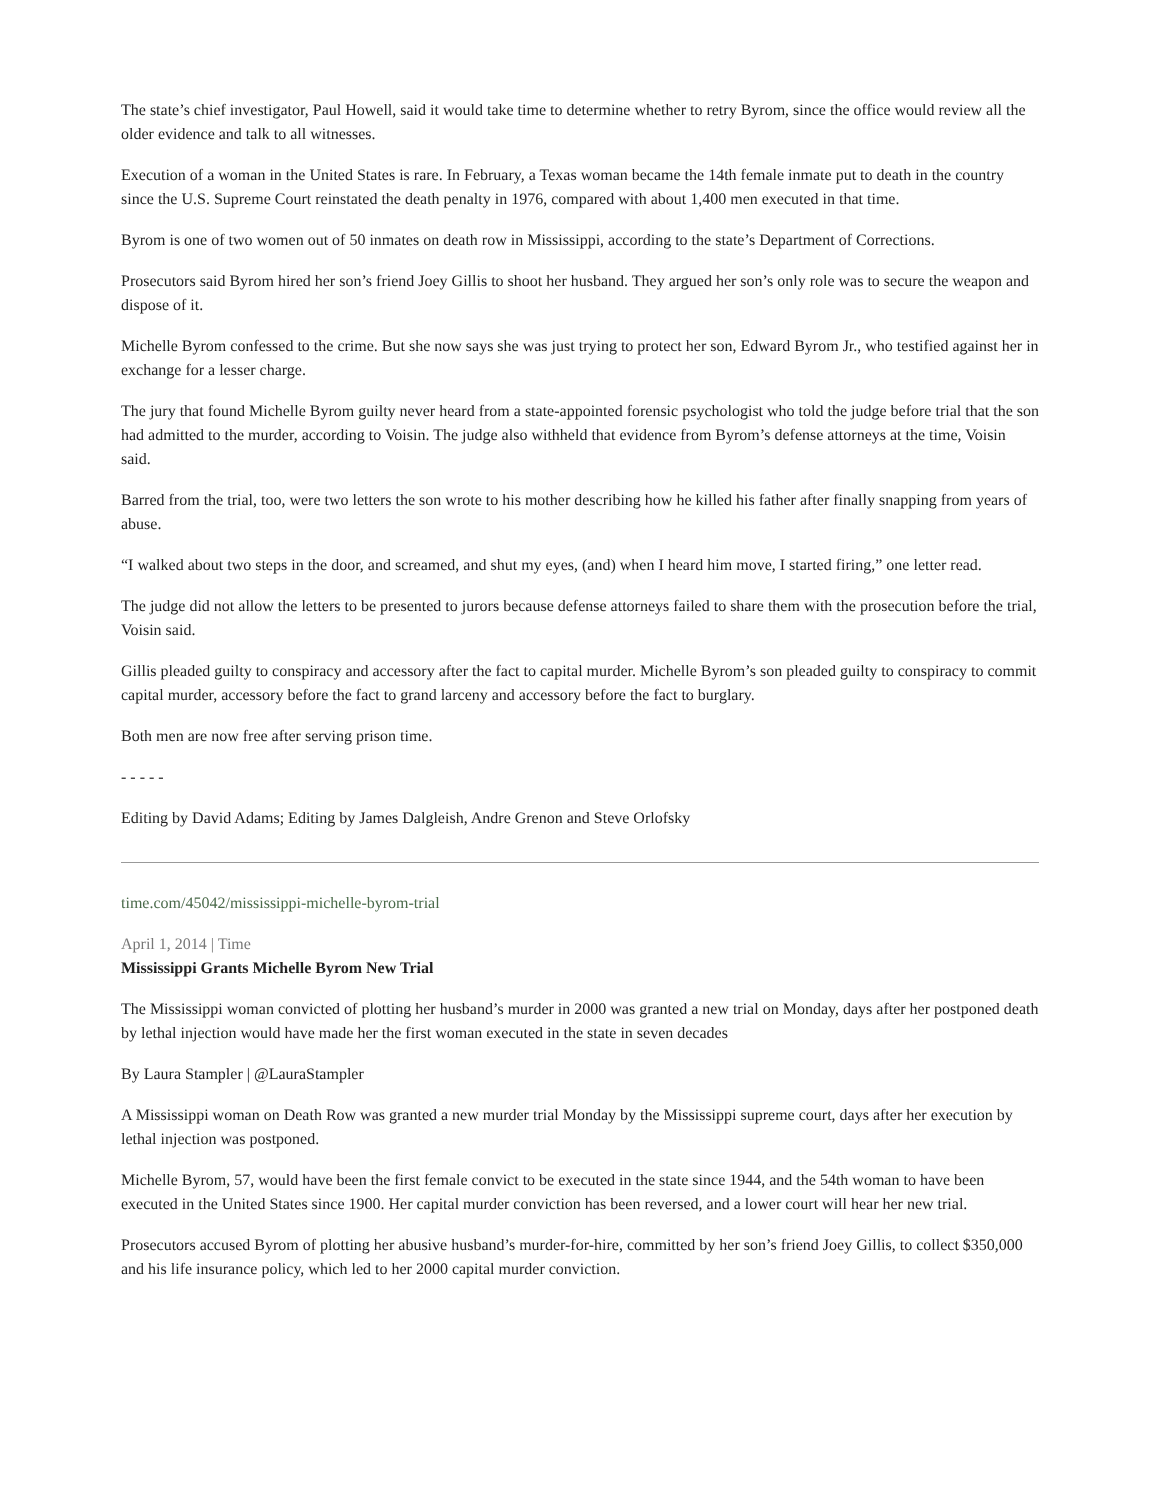The state’s chief investigator, Paul Howell, said it would take time to determine whether to retry Byrom, since the office would review all the older evidence and talk to all witnesses.
Execution of a woman in the United States is rare. In February, a Texas woman became the 14th female inmate put to death in the country since the U.S. Supreme Court reinstated the death penalty in 1976, compared with about 1,400 men executed in that time.
Byrom is one of two women out of 50 inmates on death row in Mississippi, according to the state’s Department of Corrections.
Prosecutors said Byrom hired her son’s friend Joey Gillis to shoot her husband. They argued her son’s only role was to secure the weapon and dispose of it.
Michelle Byrom confessed to the crime. But she now says she was just trying to protect her son, Edward Byrom Jr., who testified against her in exchange for a lesser charge.
The jury that found Michelle Byrom guilty never heard from a state-appointed forensic psychologist who told the judge before trial that the son had admitted to the murder, according to Voisin. The judge also withheld that evidence from Byrom’s defense attorneys at the time, Voisin said.
Barred from the trial, too, were two letters the son wrote to his mother describing how he killed his father after finally snapping from years of abuse.
“I walked about two steps in the door, and screamed, and shut my eyes, (and) when I heard him move, I started firing,” one letter read.
The judge did not allow the letters to be presented to jurors because defense attorneys failed to share them with the prosecution before the trial, Voisin said.
Gillis pleaded guilty to conspiracy and accessory after the fact to capital murder. Michelle Byrom’s son pleaded guilty to conspiracy to commit capital murder, accessory before the fact to grand larceny and accessory before the fact to burglary.
Both men are now free after serving prison time.
- - - - -
Editing by David Adams; Editing by James Dalgleish, Andre Grenon and Steve Orlofsky
time.com/45042/mississippi-michelle-byrom-trial
April 1, 2014 | Time
Mississippi Grants Michelle Byrom New Trial
The Mississippi woman convicted of plotting her husband’s murder in 2000 was granted a new trial on Monday, days after her postponed death by lethal injection would have made her the first woman executed in the state in seven decades
By Laura Stampler | @LauraStampler
A Mississippi woman on Death Row was granted a new murder trial Monday by the Mississippi supreme court, days after her execution by lethal injection was postponed.
Michelle Byrom, 57, would have been the first female convict to be executed in the state since 1944, and the 54th woman to have been executed in the United States since 1900. Her capital murder conviction has been reversed, and a lower court will hear her new trial.
Prosecutors accused Byrom of plotting her abusive husband’s murder-for-hire, committed by her son’s friend Joey Gillis, to collect $350,000 and his life insurance policy, which led to her 2000 capital murder conviction.